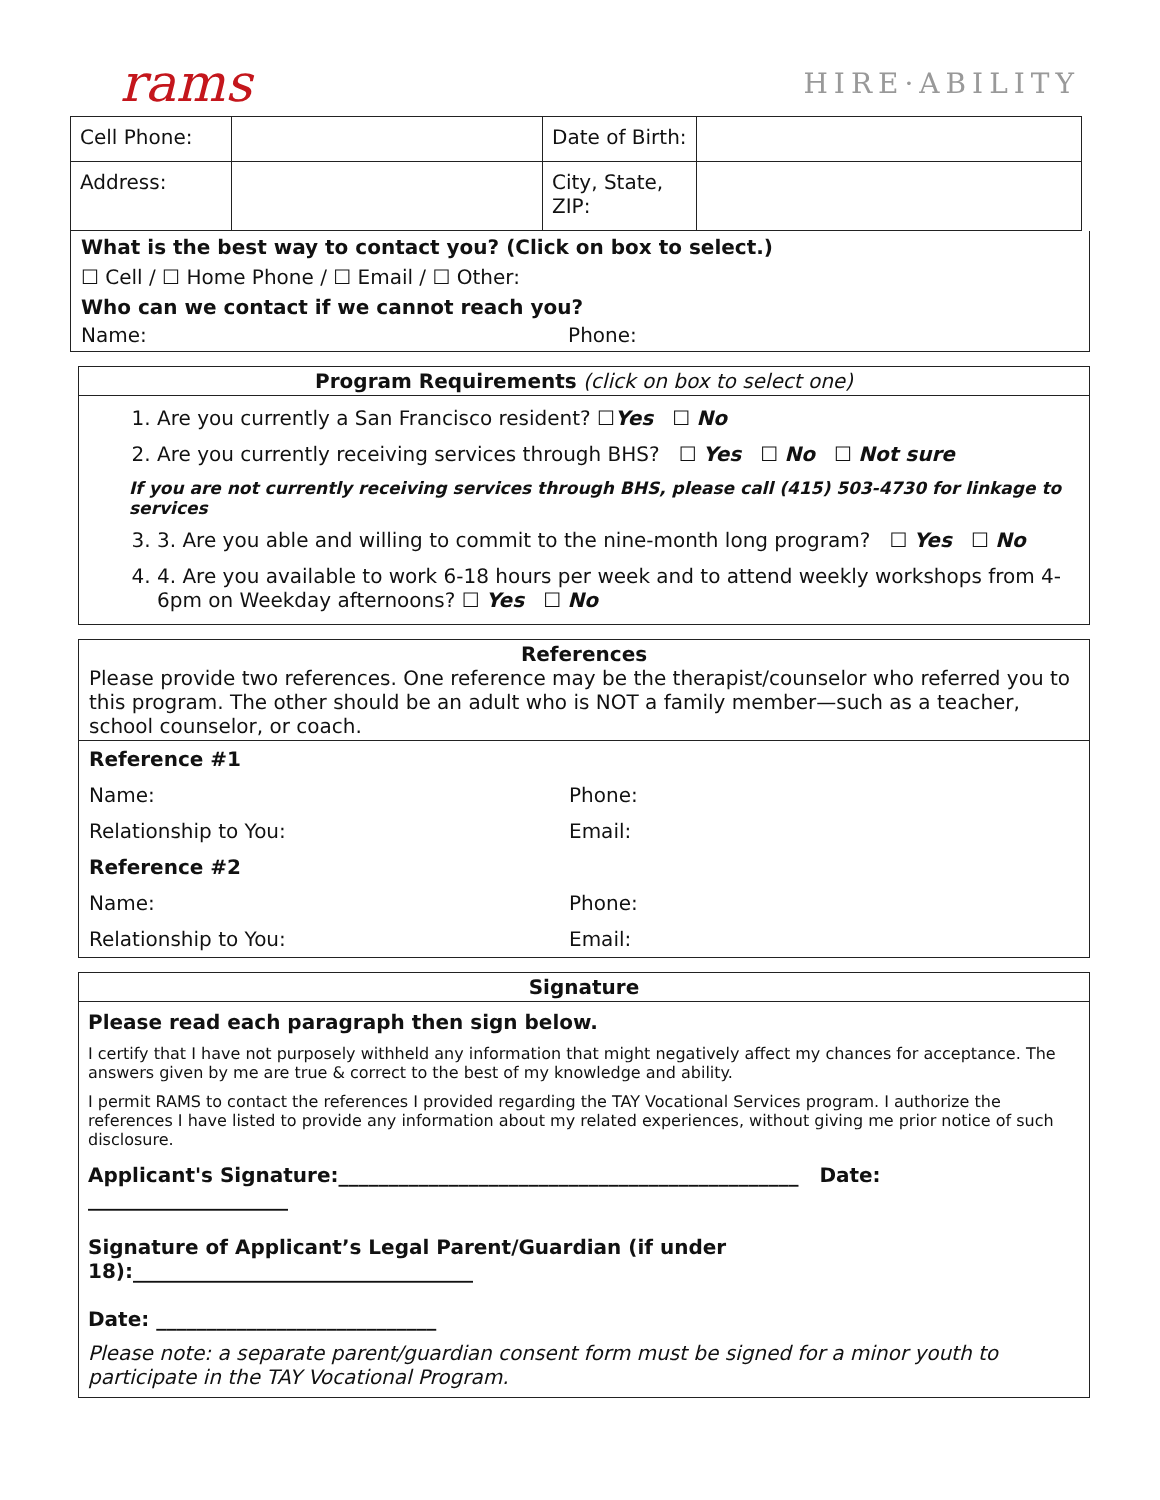rams
HIRE·ABILITY
| Cell Phone: | | Date of Birth: | |
| Address: | | City, State, ZIP: | |
What is the best way to contact you? (Click on box to select.)
☐ Cell / ☐ Home Phone / ☐ Email / ☐ Other:
Who can we contact if we cannot reach you?
Name: Phone:
Program Requirements (click on box to select one)
1. Are you currently a San Francisco resident? ☐Yes ☐ No
2. Are you currently receiving services through BHS? ☐ Yes ☐ No ☐ Not sure
If you are not currently receiving services through BHS, please call (415) 503-4730 for linkage to services
3. 3. Are you able and willing to commit to the nine-month long program? ☐ Yes ☐ No
4. 4. Are you available to work 6-18 hours per week and to attend weekly workshops from 4-6pm on Weekday afternoons? ☐ Yes ☐ No
References
Please provide two references. One reference may be the therapist/counselor who referred you to this program. The other should be an adult who is NOT a family member—such as a teacher, school counselor, or coach.
Reference #1
Name: Phone:
Relationship to You: Email:
Reference #2
Name: Phone:
Relationship to You: Email:
Signature
Please read each paragraph then sign below.
I certify that I have not purposely withheld any information that might negatively affect my chances for acceptance. The answers given by me are true & correct to the best of my knowledge and ability.
I permit RAMS to contact the references I provided regarding the TAY Vocational Services program. I authorize the references I have listed to provide any information about my related experiences, without giving me prior notice of such disclosure.
Applicant's Signature:______________________________________________ Date: ____________________
Signature of Applicant’s Legal Parent/Guardian (if under 18):__________________________________
Date: ____________________________
Please note: a separate parent/guardian consent form must be signed for a minor youth to participate in the TAY Vocational Program.